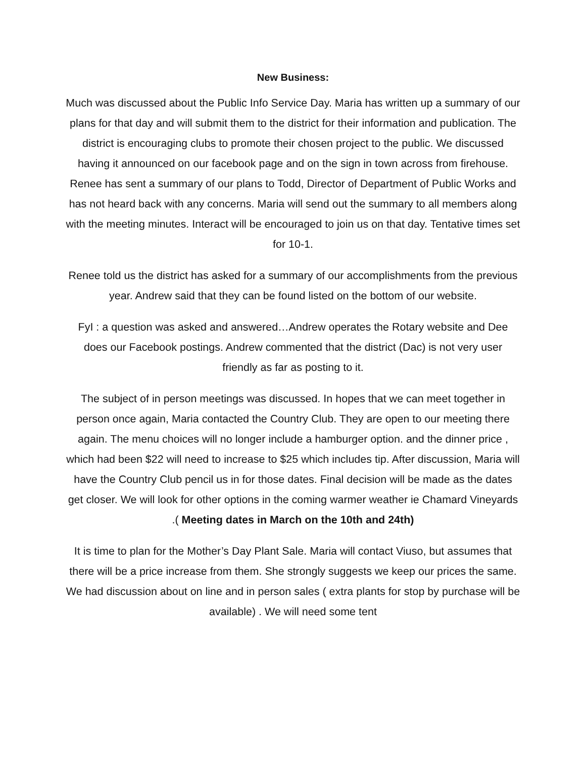New Business:
Much was discussed about the Public Info Service Day. Maria has written up a summary of our plans for that day and will submit them to the district for their information and publication. The district is encouraging clubs to promote their chosen project to the public. We discussed having it announced on our facebook page and on the sign in town across from firehouse. Renee has sent a summary of our plans to Todd, Director of Department of Public Works and has not heard back with any concerns. Maria will send out the summary to all members along with the meeting minutes. Interact will be encouraged to join us on that day. Tentative times set for 10-1.
Renee told us the district has asked for a summary of our accomplishments from the previous year. Andrew said that they can be found listed on the bottom of our website.
FyI : a question was asked and answered…Andrew operates the Rotary website and Dee does our Facebook postings. Andrew commented that the district (Dac) is not very user friendly as far as posting to it.
The subject of in person meetings was discussed. In hopes that we can meet together in person once again, Maria contacted the Country Club. They are open to our meeting there again. The menu choices will no longer include a hamburger option. and the dinner price , which had been $22 will need to increase to $25 which includes tip. After discussion, Maria will have the Country Club pencil us in for those dates. Final decision will be made as the dates get closer. We will look for other options in the coming warmer weather ie Chamard Vineyards .( Meeting dates in March on the 10th and 24th)
It is time to plan for the Mother’s Day Plant Sale. Maria will contact Viuso, but assumes that there will be a price increase from them. She strongly suggests we keep our prices the same. We had discussion about on line and in person sales ( extra plants for stop by purchase will be available) . We will need some tent